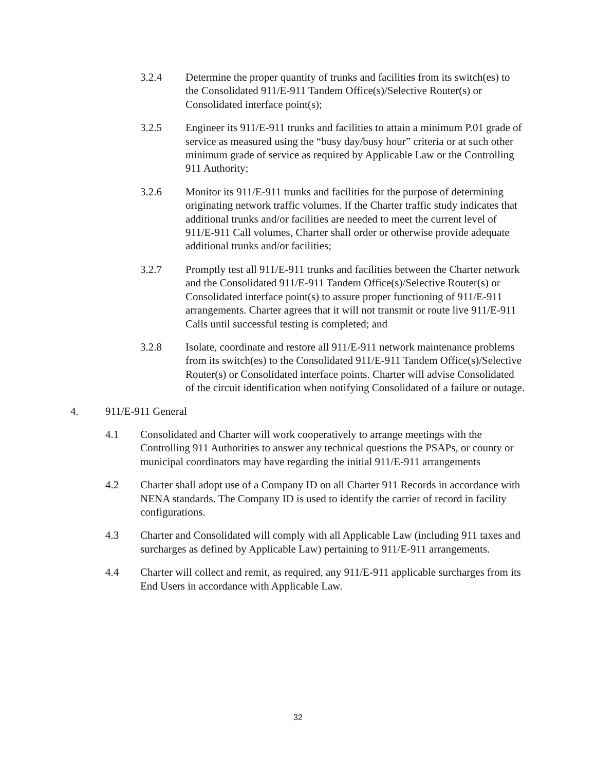3.2.4 Determine the proper quantity of trunks and facilities from its switch(es) to the Consolidated 911/E-911 Tandem Office(s)/Selective Router(s) or Consolidated interface point(s);
3.2.5 Engineer its 911/E-911 trunks and facilities to attain a minimum P.01 grade of service as measured using the “busy day/busy hour” criteria or at such other minimum grade of service as required by Applicable Law or the Controlling 911 Authority;
3.2.6 Monitor its 911/E-911 trunks and facilities for the purpose of determining originating network traffic volumes. If the Charter traffic study indicates that additional trunks and/or facilities are needed to meet the current level of 911/E-911 Call volumes, Charter shall order or otherwise provide adequate additional trunks and/or facilities;
3.2.7 Promptly test all 911/E-911 trunks and facilities between the Charter network and the Consolidated 911/E-911 Tandem Office(s)/Selective Router(s) or Consolidated interface point(s) to assure proper functioning of 911/E-911 arrangements. Charter agrees that it will not transmit or route live 911/E-911 Calls until successful testing is completed; and
3.2.8 Isolate, coordinate and restore all 911/E-911 network maintenance problems from its switch(es) to the Consolidated 911/E-911 Tandem Office(s)/Selective Router(s) or Consolidated interface points. Charter will advise Consolidated of the circuit identification when notifying Consolidated of a failure or outage.
4. 911/E-911 General
4.1 Consolidated and Charter will work cooperatively to arrange meetings with the Controlling 911 Authorities to answer any technical questions the PSAPs, or county or municipal coordinators may have regarding the initial 911/E-911 arrangements
4.2 Charter shall adopt use of a Company ID on all Charter 911 Records in accordance with NENA standards. The Company ID is used to identify the carrier of record in facility configurations.
4.3 Charter and Consolidated will comply with all Applicable Law (including 911 taxes and surcharges as defined by Applicable Law) pertaining to 911/E-911 arrangements.
4.4 Charter will collect and remit, as required, any 911/E-911 applicable surcharges from its End Users in accordance with Applicable Law.
32